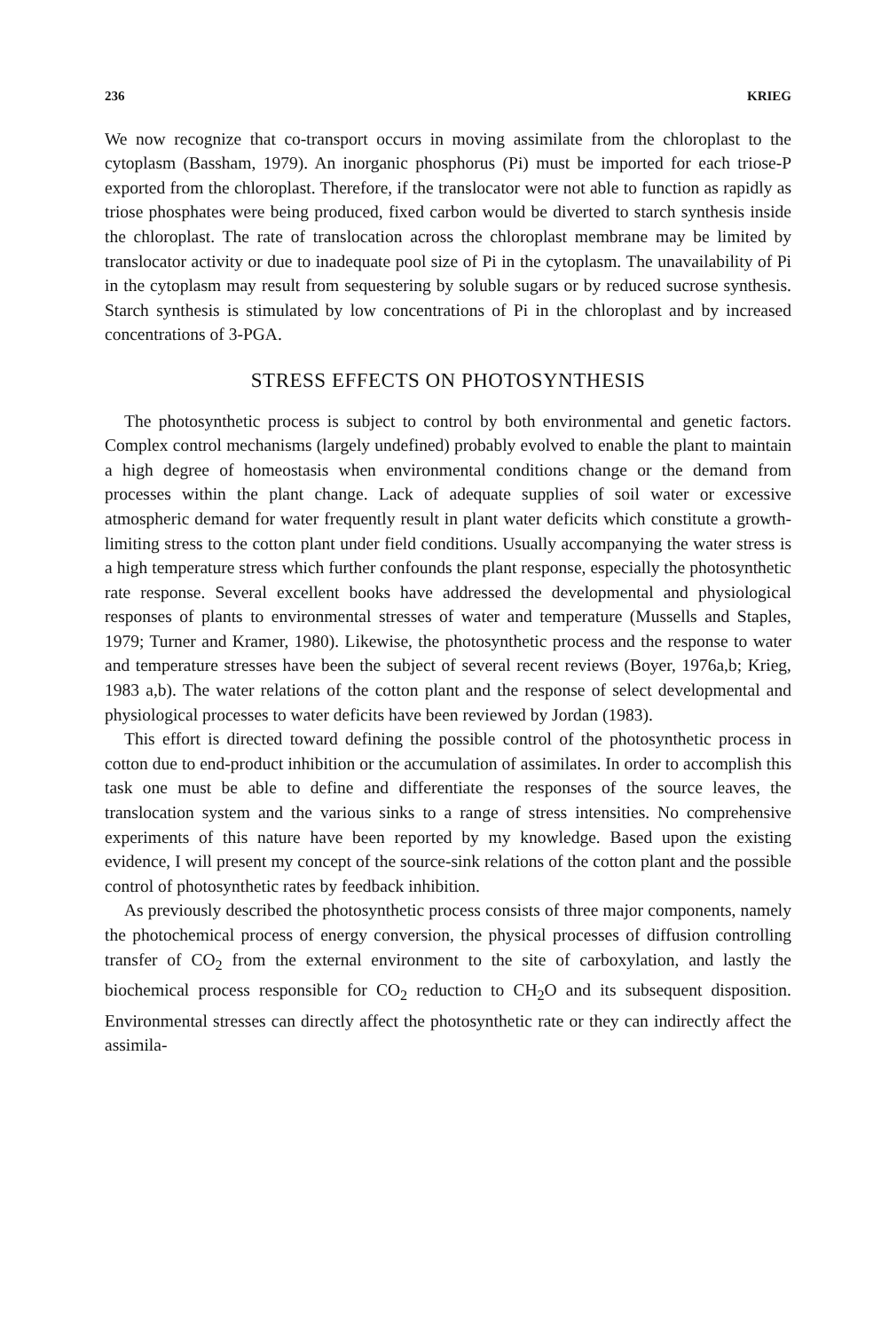236 KRIEG
We now recognize that co-transport occurs in moving assimilate from the chloroplast to the cytoplasm (Bassham, 1979). An inorganic phosphorus (Pi) must be imported for each triose-P exported from the chloroplast. Therefore, if the translocator were not able to function as rapidly as triose phosphates were being produced, fixed carbon would be diverted to starch synthesis inside the chloroplast. The rate of translocation across the chloroplast membrane may be limited by translocator activity or due to inadequate pool size of Pi in the cytoplasm. The unavailability of Pi in the cytoplasm may result from sequestering by soluble sugars or by reduced sucrose synthesis. Starch synthesis is stimulated by low concentrations of Pi in the chloroplast and by increased concentrations of 3-PGA.
STRESS EFFECTS ON PHOTOSYNTHESIS
The photosynthetic process is subject to control by both environmental and genetic factors. Complex control mechanisms (largely undefined) probably evolved to enable the plant to maintain a high degree of homeostasis when environmental conditions change or the demand from processes within the plant change. Lack of adequate supplies of soil water or excessive atmospheric demand for water frequently result in plant water deficits which constitute a growth-limiting stress to the cotton plant under field conditions. Usually accompanying the water stress is a high temperature stress which further confounds the plant response, especially the photosynthetic rate response. Several excellent books have addressed the developmental and physiological responses of plants to environmental stresses of water and temperature (Mussells and Staples, 1979; Turner and Kramer, 1980). Likewise, the photosynthetic process and the response to water and temperature stresses have been the subject of several recent reviews (Boyer, 1976a,b; Krieg, 1983 a,b). The water relations of the cotton plant and the response of select developmental and physiological processes to water deficits have been reviewed by Jordan (1983).
This effort is directed toward defining the possible control of the photosynthetic process in cotton due to end-product inhibition or the accumulation of assimilates. In order to accomplish this task one must be able to define and differentiate the responses of the source leaves, the translocation system and the various sinks to a range of stress intensities. No comprehensive experiments of this nature have been reported by my knowledge. Based upon the existing evidence, I will present my concept of the source-sink relations of the cotton plant and the possible control of photosynthetic rates by feedback inhibition.
As previously described the photosynthetic process consists of three major components, namely the photochemical process of energy conversion, the physical processes of diffusion controlling transfer of CO<sub>2</sub> from the external environment to the site of carboxylation, and lastly the biochemical process responsible for CO<sub>2</sub> reduction to CH<sub>2</sub>O and its subsequent disposition. Environmental stresses can directly affect the photosynthetic rate or they can indirectly affect the assimila-